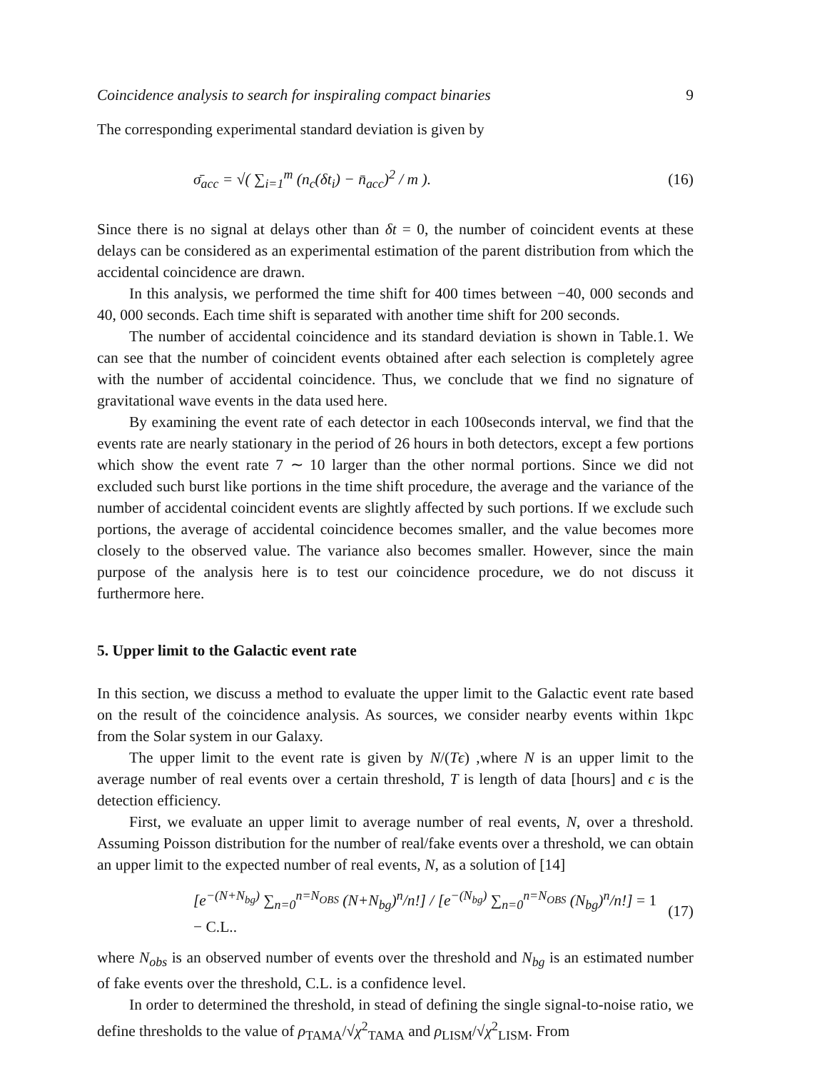Coincidence analysis to search for inspiraling compact binaries 9
The corresponding experimental standard deviation is given by
σ̄<sub>acc</sub> = √( ∑<sub>i=1</sub><sup>m</sup> (n<sub>c</sub>(δt<sub>i</sub>) − n̄<sub>acc</sub>)<sup>2</sup> / m ). (16)
Since there is no signal at delays other than δt = 0, the number of coincident events at these delays can be considered as an experimental estimation of the parent distribution from which the accidental coincidence are drawn.
In this analysis, we performed the time shift for 400 times between −40, 000 seconds and 40, 000 seconds. Each time shift is separated with another time shift for 200 seconds.
The number of accidental coincidence and its standard deviation is shown in Table.1. We can see that the number of coincident events obtained after each selection is completely agree with the number of accidental coincidence. Thus, we conclude that we find no signature of gravitational wave events in the data used here.
By examining the event rate of each detector in each 100seconds interval, we find that the events rate are nearly stationary in the period of 26 hours in both detectors, except a few portions which show the event rate 7 ∼ 10 larger than the other normal portions. Since we did not excluded such burst like portions in the time shift procedure, the average and the variance of the number of accidental coincident events are slightly affected by such portions. If we exclude such portions, the average of accidental coincidence becomes smaller, and the value becomes more closely to the observed value. The variance also becomes smaller. However, since the main purpose of the analysis here is to test our coincidence procedure, we do not discuss it furthermore here.
5. Upper limit to the Galactic event rate
In this section, we discuss a method to evaluate the upper limit to the Galactic event rate based on the result of the coincidence analysis. As sources, we consider nearby events within 1kpc from the Solar system in our Galaxy.
The upper limit to the event rate is given by N/(Tϵ) ,where N is an upper limit to the average number of real events over a certain threshold, T is length of data [hours] and ϵ is the detection efficiency.
First, we evaluate an upper limit to average number of real events, N, over a threshold. Assuming Poisson distribution for the number of real/fake events over a threshold, we can obtain an upper limit to the expected number of real events, N, as a solution of [14]
[e<sup>−(N+N<sub>bg</sub>)</sup> ∑<sub>n=0</sub><sup>n=N<sub>OBS</sub></sup> (N+N<sub>bg</sub>)<sup>n</sup>/n!] / [e<sup>−(N<sub>bg</sub>)</sup> ∑<sub>n=0</sub><sup>n=N<sub>OBS</sub></sup> (N<sub>bg</sub>)<sup>n</sup>/n!] = 1 − C.L.. (17)
where N<sub>obs</sub> is an observed number of events over the threshold and N<sub>bg</sub> is an estimated number of fake events over the threshold, C.L. is a confidence level.
In order to determined the threshold, in stead of defining the single signal-to-noise ratio, we define thresholds to the value of ρ<sub>TAMA</sub>/√χ<sup>2</sup><sub>TAMA</sub> and ρ<sub>LISM</sub>/√χ<sup>2</sup><sub>LISM</sub>. From